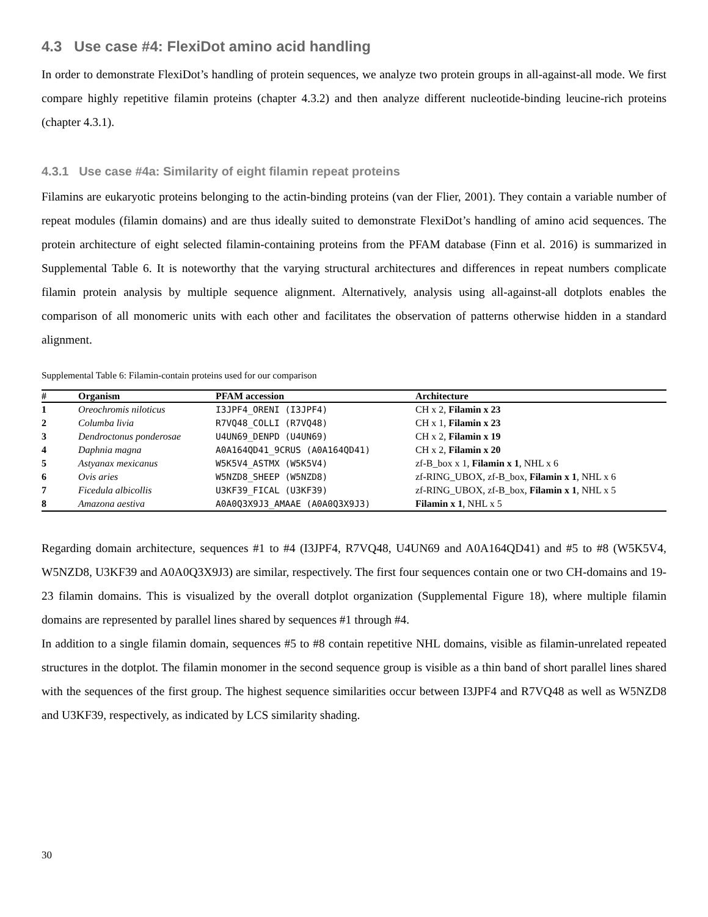4.3 Use case #4: FlexiDot amino acid handling
In order to demonstrate FlexiDot’s handling of protein sequences, we analyze two protein groups in all-against-all mode. We first compare highly repetitive filamin proteins (chapter 4.3.2) and then analyze different nucleotide-binding leucine-rich proteins (chapter 4.3.1).
4.3.1 Use case #4a: Similarity of eight filamin repeat proteins
Filamins are eukaryotic proteins belonging to the actin-binding proteins (van der Flier, 2001). They contain a variable number of repeat modules (filamin domains) and are thus ideally suited to demonstrate FlexiDot’s handling of amino acid sequences. The protein architecture of eight selected filamin-containing proteins from the PFAM database (Finn et al. 2016) is summarized in Supplemental Table 6. It is noteworthy that the varying structural architectures and differences in repeat numbers complicate filamin protein analysis by multiple sequence alignment. Alternatively, analysis using all-against-all dotplots enables the comparison of all monomeric units with each other and facilitates the observation of patterns otherwise hidden in a standard alignment.
Supplemental Table 6: Filamin-contain proteins used for our comparison
| # | Organism | PFAM accession | Architecture |
| --- | --- | --- | --- |
| 1 | Oreochromis niloticus | I3JPF4_ORENI (I3JPF4) | CH x 2, Filamin x 23 |
| 2 | Columba livia | R7VQ48_COLLI (R7VQ48) | CH x 1, Filamin x 23 |
| 3 | Dendroctonus ponderosae | U4UN69_DENPD (U4UN69) | CH x 2, Filamin x 19 |
| 4 | Daphnia magna | A0A164QD41_9CRUS (A0A164QD41) | CH x 2, Filamin x 20 |
| 5 | Astyanax mexicanus | W5K5V4_ASTMX (W5K5V4) | zf-B_box x 1, Filamin x 1 , NHL x 6 |
| 6 | Ovis aries | W5NZD8_SHEEP (W5NZD8) | zf-RING_UBOX, zf-B_box, Filamin x 1 , NHL x 6 |
| 7 | Ficedula albicollis | U3KF39_FICAL (U3KF39) | zf-RING_UBOX, zf-B_box, Filamin x 1 , NHL x 5 |
| 8 | Amazona aestiva | A0A0Q3X9J3_AMAAE (A0A0Q3X9J3) | Filamin x 1 , NHL x 5 |
Regarding domain architecture, sequences #1 to #4 (I3JPF4, R7VQ48, U4UN69 and A0A164QD41) and #5 to #8 (W5K5V4, W5NZD8, U3KF39 and A0A0Q3X9J3) are similar, respectively. The first four sequences contain one or two CH-domains and 19-23 filamin domains. This is visualized by the overall dotplot organization (Supplemental Figure 18), where multiple filamin domains are represented by parallel lines shared by sequences #1 through #4.
In addition to a single filamin domain, sequences #5 to #8 contain repetitive NHL domains, visible as filamin-unrelated repeated structures in the dotplot. The filamin monomer in the second sequence group is visible as a thin band of short parallel lines shared with the sequences of the first group. The highest sequence similarities occur between I3JPF4 and R7VQ48 as well as W5NZD8 and U3KF39, respectively, as indicated by LCS similarity shading.
30